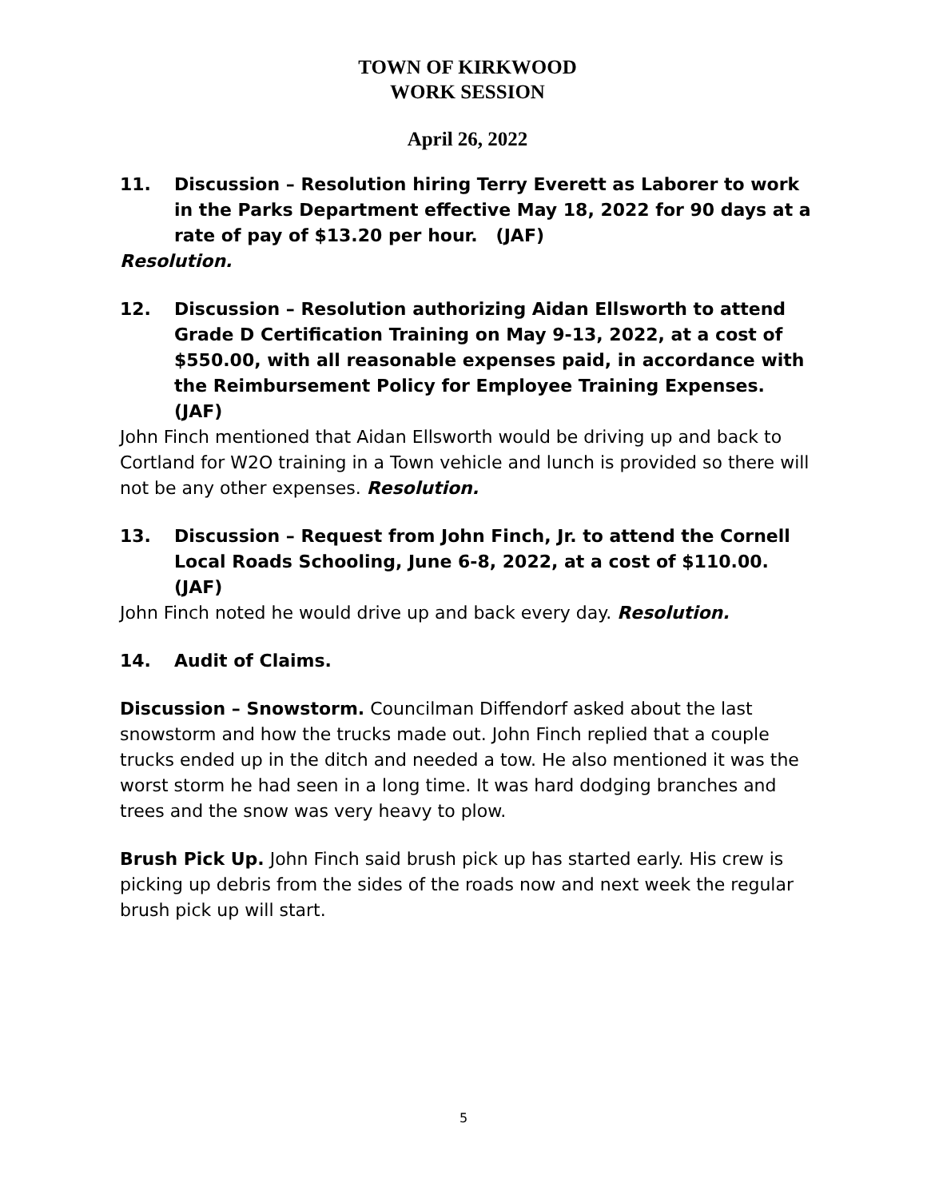TOWN OF KIRKWOOD
WORK SESSION
April 26, 2022
11. Discussion – Resolution hiring Terry Everett as Laborer to work in the Parks Department effective May 18, 2022 for 90 days at a rate of pay of $13.20 per hour. (JAF)
Resolution.
12. Discussion – Resolution authorizing Aidan Ellsworth to attend Grade D Certification Training on May 9-13, 2022, at a cost of $550.00, with all reasonable expenses paid, in accordance with the Reimbursement Policy for Employee Training Expenses. (JAF)
John Finch mentioned that Aidan Ellsworth would be driving up and back to Cortland for W2O training in a Town vehicle and lunch is provided so there will not be any other expenses. Resolution.
13. Discussion – Request from John Finch, Jr. to attend the Cornell Local Roads Schooling, June 6-8, 2022, at a cost of $110.00. (JAF)
John Finch noted he would drive up and back every day. Resolution.
14. Audit of Claims.
Discussion – Snowstorm. Councilman Diffendorf asked about the last snowstorm and how the trucks made out. John Finch replied that a couple trucks ended up in the ditch and needed a tow. He also mentioned it was the worst storm he had seen in a long time. It was hard dodging branches and trees and the snow was very heavy to plow.
Brush Pick Up. John Finch said brush pick up has started early. His crew is picking up debris from the sides of the roads now and next week the regular brush pick up will start.
5